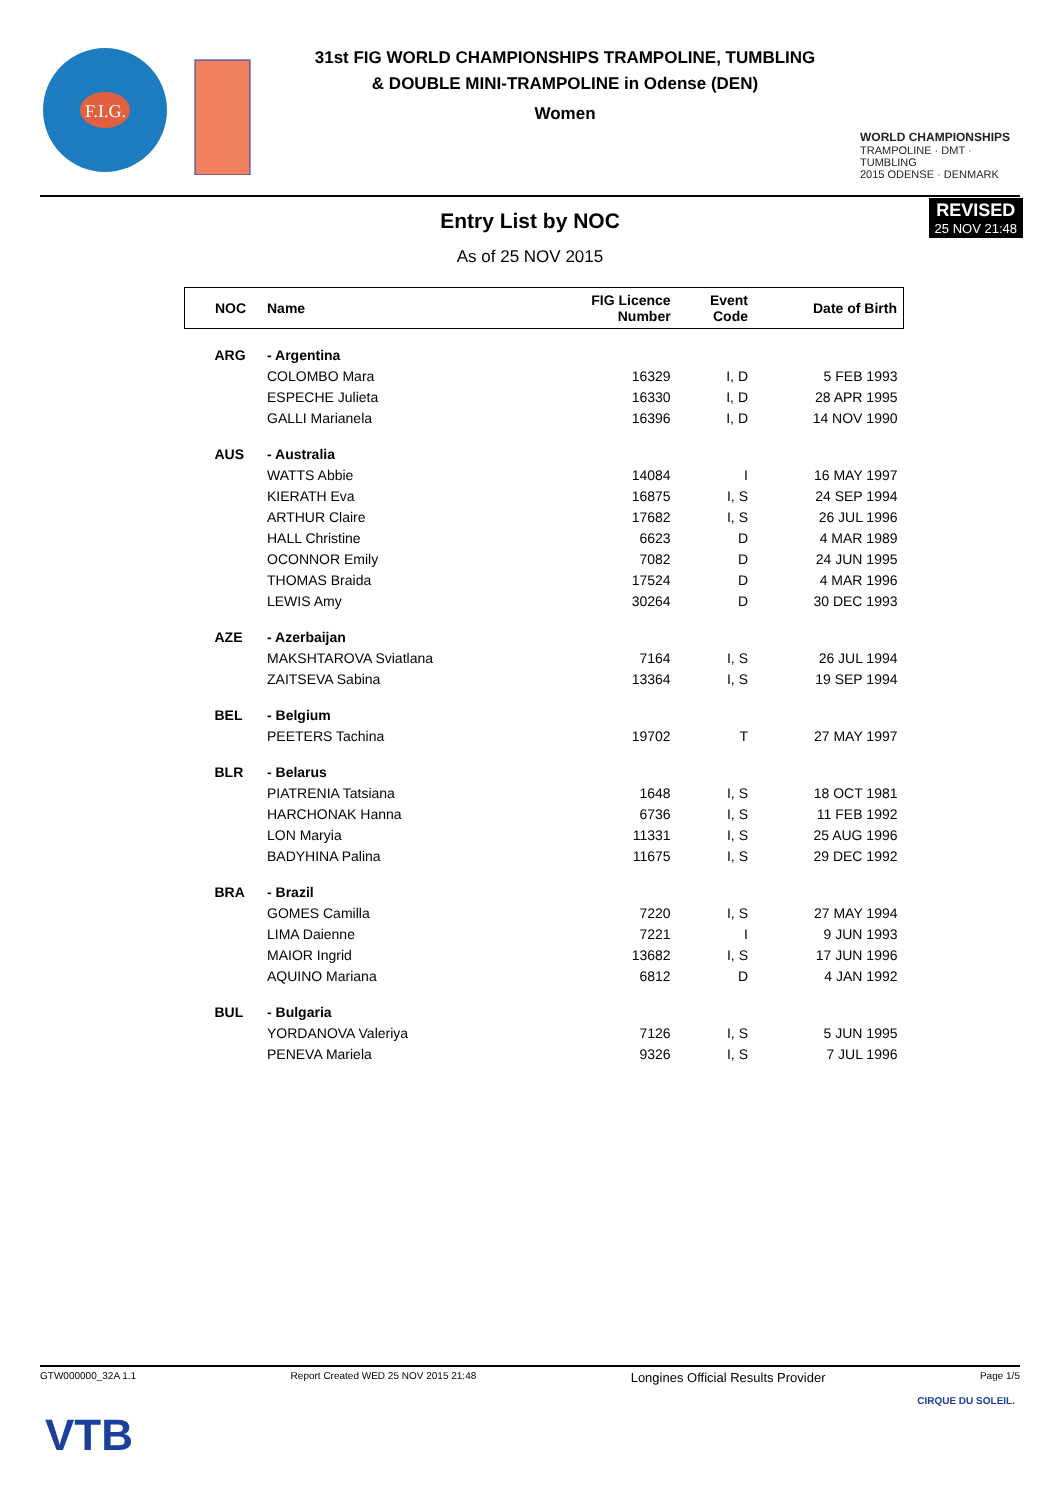F.I.G.
31st FIG WORLD CHAMPIONSHIPS TRAMPOLINE, TUMBLING
& DOUBLE MINI-TRAMPOLINE in Odense (DEN)
Women
WORLD CHAMPIONSHIPS
TRAMPOLINE · DMT · TUMBLING
2015 ODENSE · DENMARK
REVISED
25 NOV 21:48
Entry List by NOC
As of 25 NOV 2015
| NOC | Name | FIG Licence Number | Event Code | Date of Birth |
| --- | --- | --- | --- | --- |
| ARG | - Argentina | | | |
| | COLOMBO Mara | 16329 | I, D | 5 FEB 1993 |
| | ESPECHE Julieta | 16330 | I, D | 28 APR 1995 |
| | GALLI Marianela | 16396 | I, D | 14 NOV 1990 |
| AUS | - Australia | | | |
| | WATTS Abbie | 14084 | I | 16 MAY 1997 |
| | KIERATH Eva | 16875 | I, S | 24 SEP 1994 |
| | ARTHUR Claire | 17682 | I, S | 26 JUL 1996 |
| | HALL Christine | 6623 | D | 4 MAR 1989 |
| | OCONNOR Emily | 7082 | D | 24 JUN 1995 |
| | THOMAS Braida | 17524 | D | 4 MAR 1996 |
| | LEWIS Amy | 30264 | D | 30 DEC 1993 |
| AZE | - Azerbaijan | | | |
| | MAKSHTAROVA Sviatlana | 7164 | I, S | 26 JUL 1994 |
| | ZAITSEVA Sabina | 13364 | I, S | 19 SEP 1994 |
| BEL | - Belgium | | | |
| | PEETERS Tachina | 19702 | T | 27 MAY 1997 |
| BLR | - Belarus | | | |
| | PIATRENIA Tatsiana | 1648 | I, S | 18 OCT 1981 |
| | HARCHONAK Hanna | 6736 | I, S | 11 FEB 1992 |
| | LON Maryia | 11331 | I, S | 25 AUG 1996 |
| | BADYHINA Palina | 11675 | I, S | 29 DEC 1992 |
| BRA | - Brazil | | | |
| | GOMES Camilla | 7220 | I, S | 27 MAY 1994 |
| | LIMA Daienne | 7221 | I | 9 JUN 1993 |
| | MAIOR Ingrid | 13682 | I, S | 17 JUN 1996 |
| | AQUINO Mariana | 6812 | D | 4 JAN 1992 |
| BUL | - Bulgaria | | | |
| | YORDANOVA Valeriya | 7126 | I, S | 5 JUN 1995 |
| | PENEVA Mariela | 9326 | I, S | 7 JUL 1996 |
GTW000000_32A 1.1 Report Created WED 25 NOV 2015 21:48 Longines Official Results Provider Page 1/5
VTB
CIRQUE DU SOLEIL.